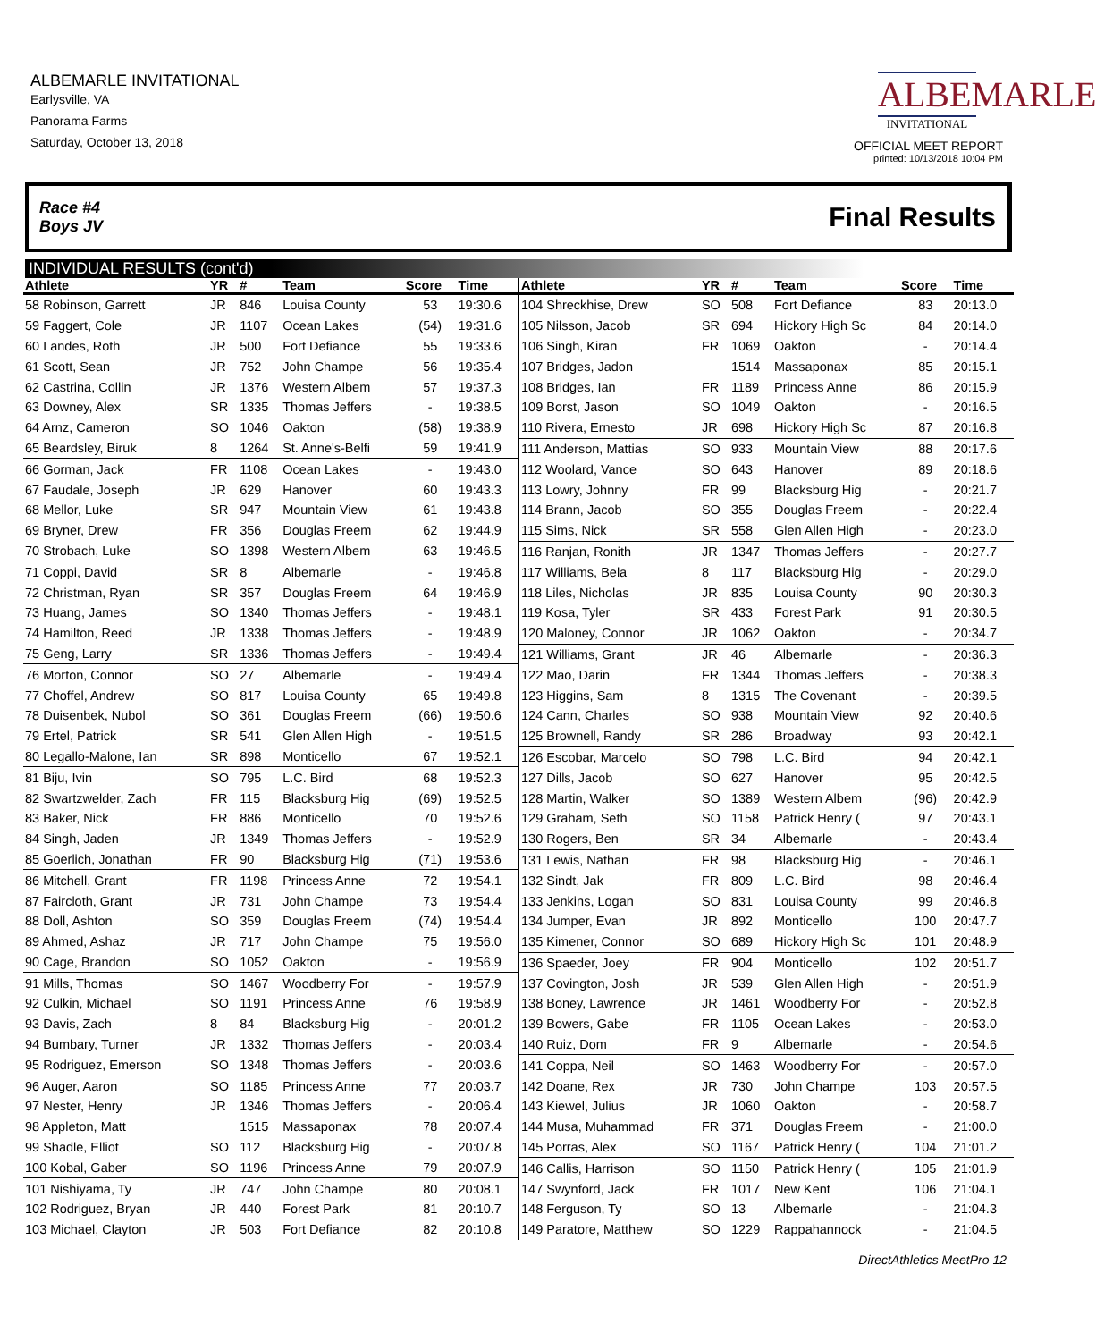ALBEMARLE INVITATIONAL
Earlysville, VA
Panorama Farms
Saturday, October 13, 2018
ALBEMARLE
INVITATIONAL
OFFICIAL MEET REPORT
printed: 10/13/2018 10:04 PM
Race #4
Boys JV
Final Results
INDIVIDUAL RESULTS (cont'd)
| Athlete | YR | # | Team | Score | Time |
| --- | --- | --- | --- | --- | --- |
| 58 Robinson, Garrett | JR | 846 | Louisa County | 53 | 19:30.6 |
| 59 Faggert, Cole | JR | 1107 | Ocean Lakes | (54) | 19:31.6 |
| 60 Landes, Roth | JR | 500 | Fort Defiance | 55 | 19:33.6 |
| 61 Scott, Sean | JR | 752 | John Champe | 56 | 19:35.4 |
| 62 Castrina, Collin | JR | 1376 | Western Albem | 57 | 19:37.3 |
| 63 Downey, Alex | SR | 1335 | Thomas Jeffers | - | 19:38.5 |
| 64 Arnz, Cameron | SO | 1046 | Oakton | (58) | 19:38.9 |
| 65 Beardsley, Biruk | 8 | 1264 | St. Anne's-Belfi | 59 | 19:41.9 |
| 66 Gorman, Jack | FR | 1108 | Ocean Lakes | - | 19:43.0 |
| 67 Faudale, Joseph | JR | 629 | Hanover | 60 | 19:43.3 |
| 68 Mellor, Luke | SR | 947 | Mountain View | 61 | 19:43.8 |
| 69 Bryner, Drew | FR | 356 | Douglas Freem | 62 | 19:44.9 |
| 70 Strobach, Luke | SO | 1398 | Western Albem | 63 | 19:46.5 |
| 71 Coppi, David | SR | 8 | Albemarle | - | 19:46.8 |
| 72 Christman, Ryan | SR | 357 | Douglas Freem | 64 | 19:46.9 |
| 73 Huang, James | SO | 1340 | Thomas Jeffers | - | 19:48.1 |
| 74 Hamilton, Reed | JR | 1338 | Thomas Jeffers | - | 19:48.9 |
| 75 Geng, Larry | SR | 1336 | Thomas Jeffers | - | 19:49.4 |
| 76 Morton, Connor | SO | 27 | Albemarle | - | 19:49.4 |
| 77 Choffel, Andrew | SO | 817 | Louisa County | 65 | 19:49.8 |
| 78 Duisenbek, Nubol | SO | 361 | Douglas Freem | (66) | 19:50.6 |
| 79 Ertel, Patrick | SR | 541 | Glen Allen High | - | 19:51.5 |
| 80 Legallo-Malone, Ian | SR | 898 | Monticello | 67 | 19:52.1 |
| 81 Biju, Ivin | SO | 795 | L.C. Bird | 68 | 19:52.3 |
| 82 Swartzwelder, Zach | FR | 115 | Blacksburg Hig | (69) | 19:52.5 |
| 83 Baker, Nick | FR | 886 | Monticello | 70 | 19:52.6 |
| 84 Singh, Jaden | JR | 1349 | Thomas Jeffers | - | 19:52.9 |
| 85 Goerlich, Jonathan | FR | 90 | Blacksburg Hig | (71) | 19:53.6 |
| 86 Mitchell, Grant | FR | 1198 | Princess Anne | 72 | 19:54.1 |
| 87 Faircloth, Grant | JR | 731 | John Champe | 73 | 19:54.4 |
| 88 Doll, Ashton | SO | 359 | Douglas Freem | (74) | 19:54.4 |
| 89 Ahmed, Ashaz | JR | 717 | John Champe | 75 | 19:56.0 |
| 90 Cage, Brandon | SO | 1052 | Oakton | - | 19:56.9 |
| 91 Mills, Thomas | SO | 1467 | Woodberry For | - | 19:57.9 |
| 92 Culkin, Michael | SO | 1191 | Princess Anne | 76 | 19:58.9 |
| 93 Davis, Zach | 8 | 84 | Blacksburg Hig | - | 20:01.2 |
| 94 Bumbary, Turner | JR | 1332 | Thomas Jeffers | - | 20:03.4 |
| 95 Rodriguez, Emerson | SO | 1348 | Thomas Jeffers | - | 20:03.6 |
| 96 Auger, Aaron | SO | 1185 | Princess Anne | 77 | 20:03.7 |
| 97 Nester, Henry | JR | 1346 | Thomas Jeffers | - | 20:06.4 |
| 98 Appleton, Matt | | 1515 | Massaponax | 78 | 20:07.4 |
| 99 Shadle, Elliot | SO | 112 | Blacksburg Hig | - | 20:07.8 |
| 100 Kobal, Gaber | SO | 1196 | Princess Anne | 79 | 20:07.9 |
| 101 Nishiyama, Ty | JR | 747 | John Champe | 80 | 20:08.1 |
| 102 Rodriguez, Bryan | JR | 440 | Forest Park | 81 | 20:10.7 |
| 103 Michael, Clayton | JR | 503 | Fort Defiance | 82 | 20:10.8 |
| Athlete | YR | # | Team | Score | Time |
| --- | --- | --- | --- | --- | --- |
| 104 Shreckhise, Drew | SO | 508 | Fort Defiance | 83 | 20:13.0 |
| 105 Nilsson, Jacob | SR | 694 | Hickory High Sc | 84 | 20:14.0 |
| 106 Singh, Kiran | FR | 1069 | Oakton | - | 20:14.4 |
| 107 Bridges, Jadon | | 1514 | Massaponax | 85 | 20:15.1 |
| 108 Bridges, Ian | FR | 1189 | Princess Anne | 86 | 20:15.9 |
| 109 Borst, Jason | SO | 1049 | Oakton | - | 20:16.5 |
| 110 Rivera, Ernesto | JR | 698 | Hickory High Sc | 87 | 20:16.8 |
| 111 Anderson, Mattias | SO | 933 | Mountain View | 88 | 20:17.6 |
| 112 Woolard, Vance | SO | 643 | Hanover | 89 | 20:18.6 |
| 113 Lowry, Johnny | FR | 99 | Blacksburg Hig | - | 20:21.7 |
| 114 Brann, Jacob | SO | 355 | Douglas Freem | - | 20:22.4 |
| 115 Sims, Nick | SR | 558 | Glen Allen High | - | 20:23.0 |
| 116 Ranjan, Ronith | JR | 1347 | Thomas Jeffers | - | 20:27.7 |
| 117 Williams, Bela | 8 | 117 | Blacksburg Hig | - | 20:29.0 |
| 118 Liles, Nicholas | JR | 835 | Louisa County | 90 | 20:30.3 |
| 119 Kosa, Tyler | SR | 433 | Forest Park | 91 | 20:30.5 |
| 120 Maloney, Connor | JR | 1062 | Oakton | - | 20:34.7 |
| 121 Williams, Grant | JR | 46 | Albemarle | - | 20:36.3 |
| 122 Mao, Darin | FR | 1344 | Thomas Jeffers | - | 20:38.3 |
| 123 Higgins, Sam | 8 | 1315 | The Covenant | - | 20:39.5 |
| 124 Cann, Charles | SO | 938 | Mountain View | 92 | 20:40.6 |
| 125 Brownell, Randy | SR | 286 | Broadway | 93 | 20:42.1 |
| 126 Escobar, Marcelo | SO | 798 | L.C. Bird | 94 | 20:42.1 |
| 127 Dills, Jacob | SO | 627 | Hanover | 95 | 20:42.5 |
| 128 Martin, Walker | SO | 1389 | Western Albem | (96) | 20:42.9 |
| 129 Graham, Seth | SO | 1158 | Patrick Henry ( | 97 | 20:43.1 |
| 130 Rogers, Ben | SR | 34 | Albemarle | - | 20:43.4 |
| 131 Lewis, Nathan | FR | 98 | Blacksburg Hig | - | 20:46.1 |
| 132 Sindt, Jak | FR | 809 | L.C. Bird | 98 | 20:46.4 |
| 133 Jenkins, Logan | SO | 831 | Louisa County | 99 | 20:46.8 |
| 134 Jumper, Evan | JR | 892 | Monticello | 100 | 20:47.7 |
| 135 Kimener, Connor | SO | 689 | Hickory High Sc | 101 | 20:48.9 |
| 136 Spaeder, Joey | FR | 904 | Monticello | 102 | 20:51.7 |
| 137 Covington, Josh | JR | 539 | Glen Allen High | - | 20:51.9 |
| 138 Boney, Lawrence | JR | 1461 | Woodberry For | - | 20:52.8 |
| 139 Bowers, Gabe | FR | 1105 | Ocean Lakes | - | 20:53.0 |
| 140 Ruiz, Dom | FR | 9 | Albemarle | - | 20:54.6 |
| 141 Coppa, Neil | SO | 1463 | Woodberry For | - | 20:57.0 |
| 142 Doane, Rex | JR | 730 | John Champe | 103 | 20:57.5 |
| 143 Kiewel, Julius | JR | 1060 | Oakton | - | 20:58.7 |
| 144 Musa, Muhammad | FR | 371 | Douglas Freem | - | 21:00.0 |
| 145 Porras, Alex | SO | 1167 | Patrick Henry ( | 104 | 21:01.2 |
| 146 Callis, Harrison | SO | 1150 | Patrick Henry ( | 105 | 21:01.9 |
| 147 Swynford, Jack | FR | 1017 | New Kent | 106 | 21:04.1 |
| 148 Ferguson, Ty | SO | 13 | Albemarle | - | 21:04.3 |
| 149 Paratore, Matthew | SO | 1229 | Rappahannock | - | 21:04.5 |
DirectAthletics MeetPro 12